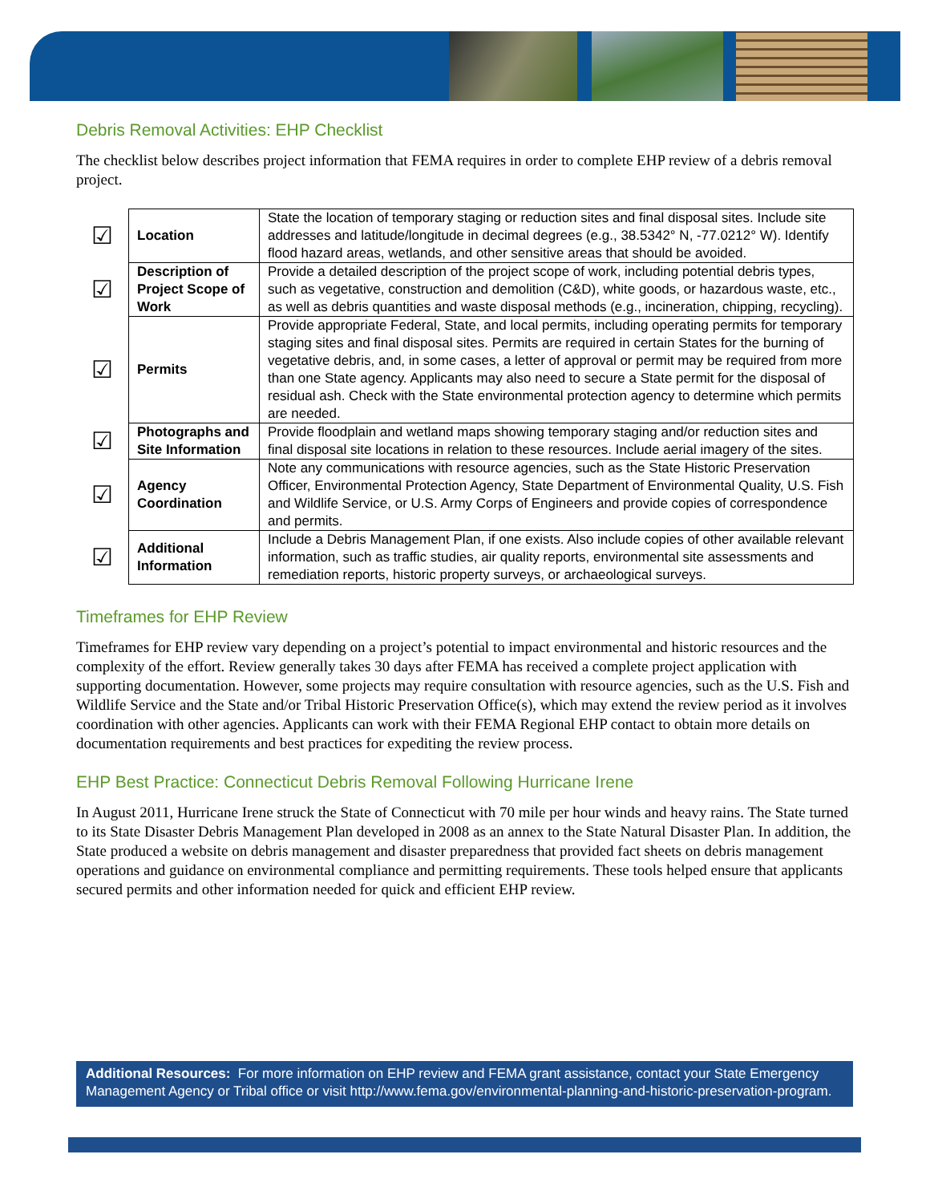Debris Removal Activities: EHP Checklist
The checklist below describes project information that FEMA requires in order to complete EHP review of a debris removal project.
| ☑ | Location | State the location of temporary staging or reduction sites and final disposal sites. Include site addresses and latitude/longitude in decimal degrees (e.g., 38.5342° N, -77.0212° W). Identify flood hazard areas, wetlands, and other sensitive areas that should be avoided. |
| ☑ | Description of Project Scope of Work | Provide a detailed description of the project scope of work, including potential debris types, such as vegetative, construction and demolition (C&D), white goods, or hazardous waste, etc., as well as debris quantities and waste disposal methods (e.g., incineration, chipping, recycling). |
| ☑ | Permits | Provide appropriate Federal, State, and local permits, including operating permits for temporary staging sites and final disposal sites. Permits are required in certain States for the burning of vegetative debris, and, in some cases, a letter of approval or permit may be required from more than one State agency. Applicants may also need to secure a State permit for the disposal of residual ash. Check with the State environmental protection agency to determine which permits are needed. |
| ☑ | Photographs and Site Information | Provide floodplain and wetland maps showing temporary staging and/or reduction sites and final disposal site locations in relation to these resources. Include aerial imagery of the sites. |
| ☑ | Agency Coordination | Note any communications with resource agencies, such as the State Historic Preservation Officer, Environmental Protection Agency, State Department of Environmental Quality, U.S. Fish and Wildlife Service, or U.S. Army Corps of Engineers and provide copies of correspondence and permits. |
| ☑ | Additional Information | Include a Debris Management Plan, if one exists. Also include copies of other available relevant information, such as traffic studies, air quality reports, environmental site assessments and remediation reports, historic property surveys, or archaeological surveys. |
Timeframes for EHP Review
Timeframes for EHP review vary depending on a project’s potential to impact environmental and historic resources and the complexity of the effort. Review generally takes 30 days after FEMA has received a complete project application with supporting documentation. However, some projects may require consultation with resource agencies, such as the U.S. Fish and Wildlife Service and the State and/or Tribal Historic Preservation Office(s), which may extend the review period as it involves coordination with other agencies. Applicants can work with their FEMA Regional EHP contact to obtain more details on documentation requirements and best practices for expediting the review process.
EHP Best Practice: Connecticut Debris Removal Following Hurricane Irene
In August 2011, Hurricane Irene struck the State of Connecticut with 70 mile per hour winds and heavy rains. The State turned to its State Disaster Debris Management Plan developed in 2008 as an annex to the State Natural Disaster Plan. In addition, the State produced a website on debris management and disaster preparedness that provided fact sheets on debris management operations and guidance on environmental compliance and permitting requirements. These tools helped ensure that applicants secured permits and other information needed for quick and efficient EHP review.
Additional Resources: For more information on EHP review and FEMA grant assistance, contact your State Emergency Management Agency or Tribal office or visit http://www.fema.gov/environmental-planning-and-historic-preservation-program.